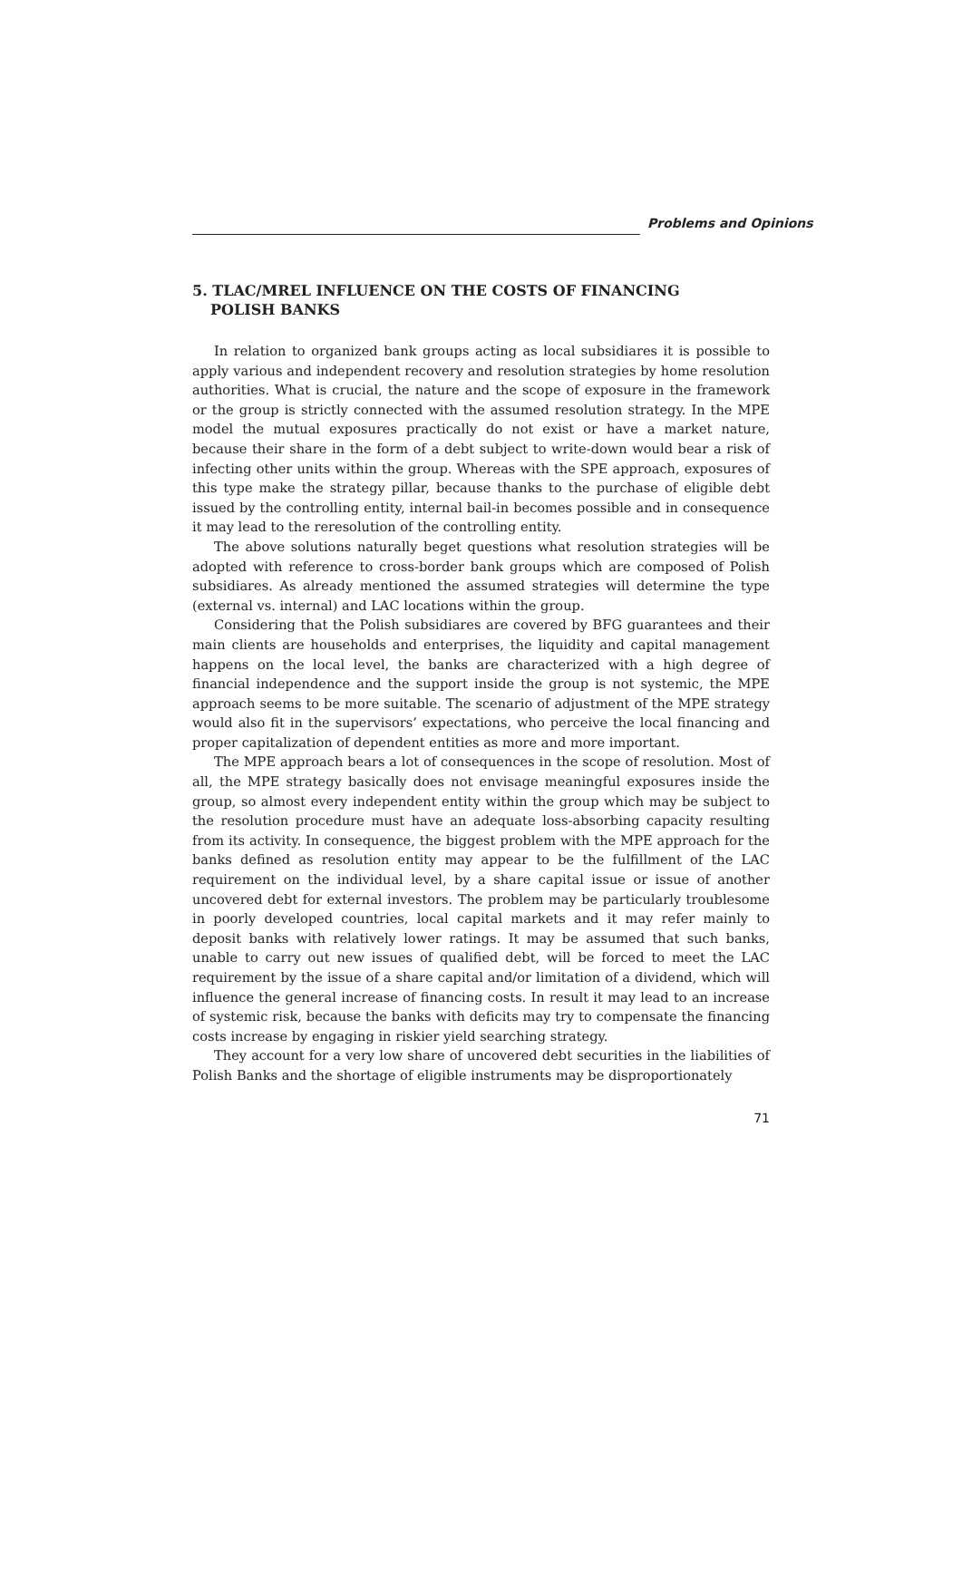Problems and Opinions
5. TLAC/MREL INFLUENCE ON THE COSTS OF FINANCING
POLISH BANKS
In relation to organized bank groups acting as local subsidiares it is possible to apply various and independent recovery and resolution strategies by home resolution authorities. What is crucial, the nature and the scope of exposure in the framework or the group is strictly connected with the assumed resolution strategy. In the MPE model the mutual exposures practically do not exist or have a market nature, because their share in the form of a debt subject to write-down would bear a risk of infecting other units within the group. Whereas with the SPE approach, exposures of this type make the strategy pillar, because thanks to the purchase of eligible debt issued by the controlling entity, internal bail-in becomes possible and in consequence it may lead to the reresolution of the controlling entity.
The above solutions naturally beget questions what resolution strategies will be adopted with reference to cross-border bank groups which are composed of Polish subsidiares. As already mentioned the assumed strategies will determine the type (external vs. internal) and LAC locations within the group.
Considering that the Polish subsidiares are covered by BFG guarantees and their main clients are households and enterprises, the liquidity and capital management happens on the local level, the banks are characterized with a high degree of financial independence and the support inside the group is not systemic, the MPE approach seems to be more suitable. The scenario of adjustment of the MPE strategy would also fit in the supervisors’ expectations, who perceive the local financing and proper capitalization of dependent entities as more and more important.
The MPE approach bears a lot of consequences in the scope of resolution. Most of all, the MPE strategy basically does not envisage meaningful exposures inside the group, so almost every independent entity within the group which may be subject to the resolution procedure must have an adequate loss-absorbing capacity resulting from its activity. In consequence, the biggest problem with the MPE approach for the banks defined as resolution entity may appear to be the fulfillment of the LAC requirement on the individual level, by a share capital issue or issue of another uncovered debt for external investors. The problem may be particularly troublesome in poorly developed countries, local capital markets and it may refer mainly to deposit banks with relatively lower ratings. It may be assumed that such banks, unable to carry out new issues of qualified debt, will be forced to meet the LAC requirement by the issue of a share capital and/or limitation of a dividend, which will influence the general increase of financing costs. In result it may lead to an increase of systemic risk, because the banks with deficits may try to compensate the financing costs increase by engaging in riskier yield searching strategy.
They account for a very low share of uncovered debt securities in the liabilities of Polish Banks and the shortage of eligible instruments may be disproportionately
71